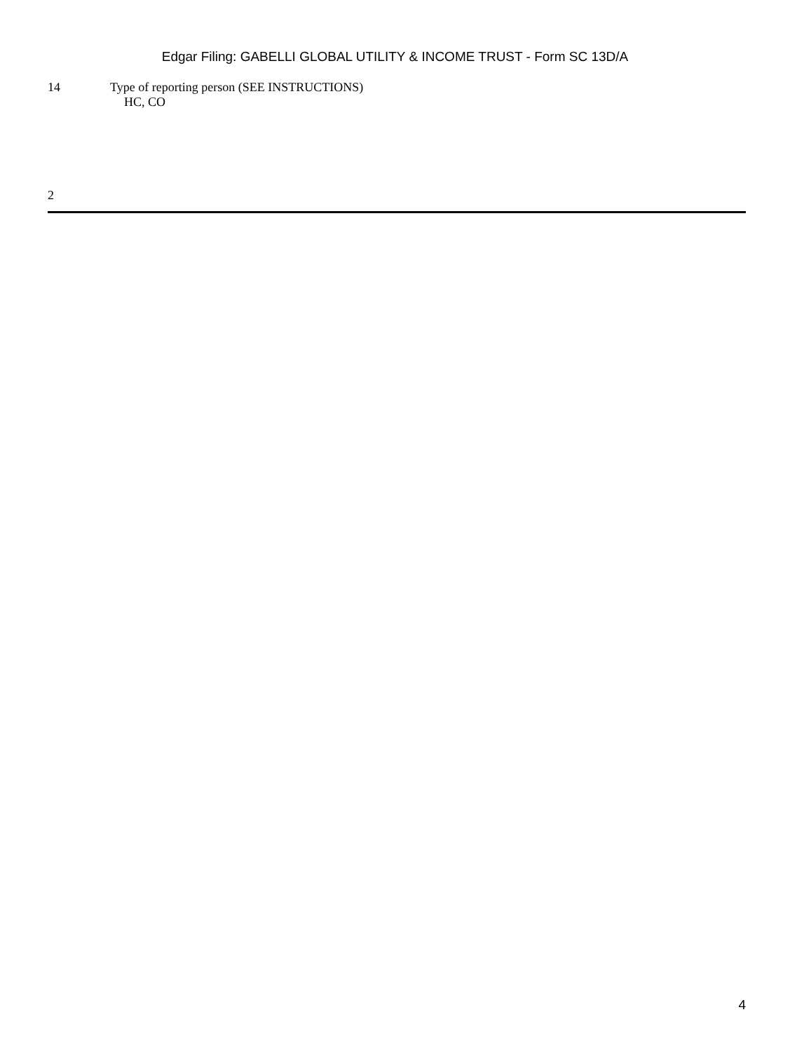Edgar Filing: GABELLI GLOBAL UTILITY & INCOME TRUST - Form SC 13D/A
14 Type of reporting person (SEE INSTRUCTIONS)
HC, CO
2
4